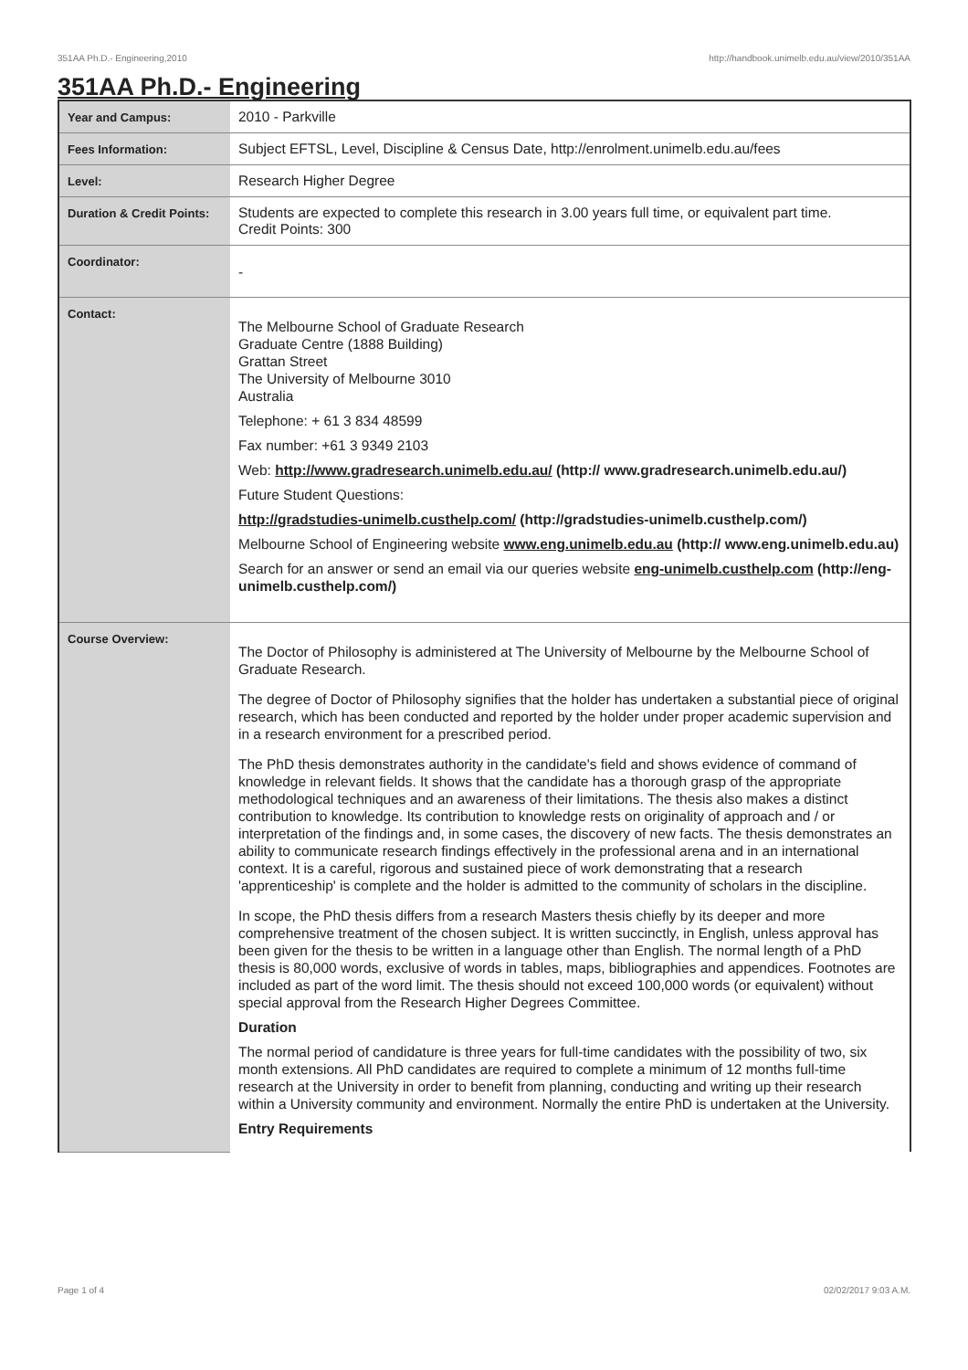351AA Ph.D.- Engineering,2010 http://handbook.unimelb.edu.au/view/2010/351AA
351AA Ph.D.- Engineering
| Year and Campus: | 2010 - Parkville |
| Fees Information: | Subject EFTSL, Level, Discipline & Census Date, http://enrolment.unimelb.edu.au/fees |
| Level: | Research Higher Degree |
| Duration & Credit Points: | Students are expected to complete this research in 3.00 years full time, or equivalent part time. Credit Points: 300 |
| Coordinator: | - |
| Contact: | The Melbourne School of Graduate Research Graduate Centre (1888 Building) Grattan Street The University of Melbourne 3010 Australia Telephone: + 61 3 834 48599 Fax number: +61 3 9349 2103 Web: http://www.gradresearch.unimelb.edu.au/ (http:// www.gradresearch.unimelb.edu.au/) Future Student Questions: http://gradstudies-unimelb.custhelp.com/ (http://gradstudies-unimelb.custhelp.com/) Melbourne School of Engineering website www.eng.unimelb.edu.au (http:// www.eng.unimelb.edu.au) Search for an answer or send an email via our queries website eng-unimelb.custhelp.com (http://eng-unimelb.custhelp.com/) |
| Course Overview: | The Doctor of Philosophy is administered at The University of Melbourne by the Melbourne School of Graduate Research. The degree of Doctor of Philosophy signifies that the holder has undertaken a substantial piece of original research, which has been conducted and reported by the holder under proper academic supervision and in a research environment for a prescribed period. The PhD thesis demonstrates authority in the candidate's field and shows evidence of command of knowledge in relevant fields. It shows that the candidate has a thorough grasp of the appropriate methodological techniques and an awareness of their limitations. The thesis also makes a distinct contribution to knowledge. Its contribution to knowledge rests on originality of approach and / or interpretation of the findings and, in some cases, the discovery of new facts. The thesis demonstrates an ability to communicate research findings effectively in the professional arena and in an international context. It is a careful, rigorous and sustained piece of work demonstrating that a research 'apprenticeship' is complete and the holder is admitted to the community of scholars in the discipline. In scope, the PhD thesis differs from a research Masters thesis chiefly by its deeper and more comprehensive treatment of the chosen subject. It is written succinctly, in English, unless approval has been given for the thesis to be written in a language other than English. The normal length of a PhD thesis is 80,000 words, exclusive of words in tables, maps, bibliographies and appendices. Footnotes are included as part of the word limit. The thesis should not exceed 100,000 words (or equivalent) without special approval from the Research Higher Degrees Committee. Duration The normal period of candidature is three years for full-time candidates with the possibility of two, six month extensions. All PhD candidates are required to complete a minimum of 12 months full-time research at the University in order to benefit from planning, conducting and writing up their research within a University community and environment. Normally the entire PhD is undertaken at the University. Entry Requirements |
Page 1 of 4 02/02/2017 9:03 A.M.